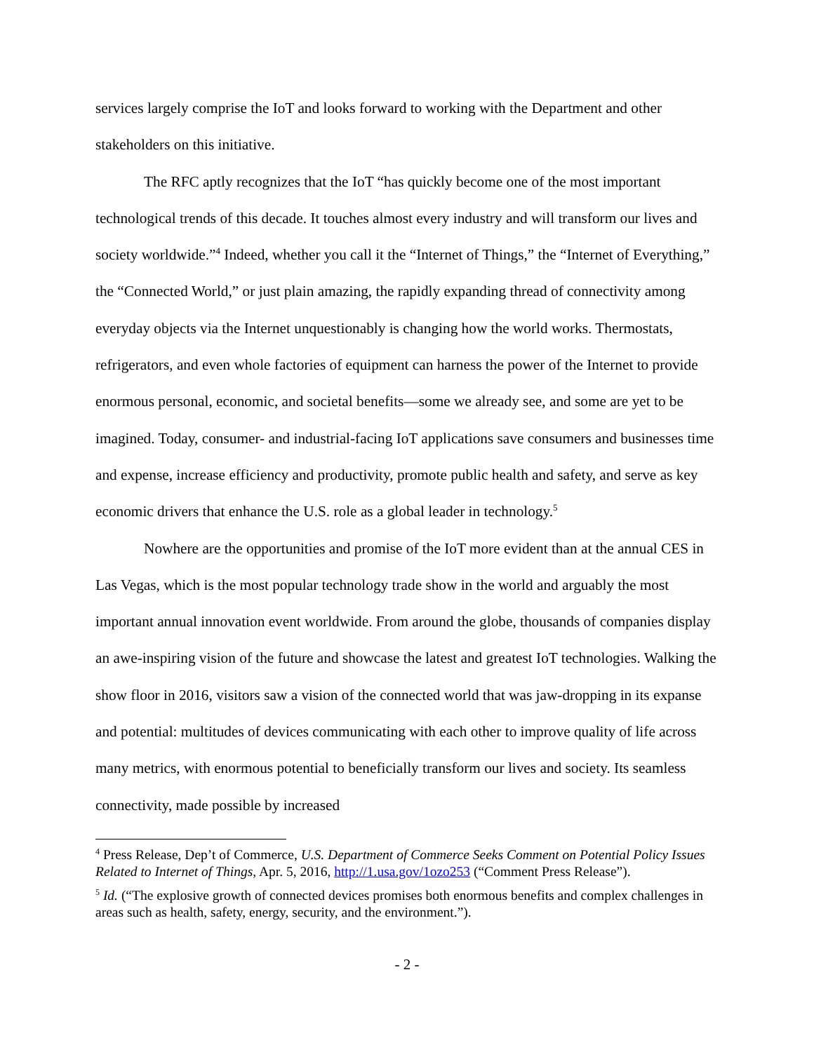services largely comprise the IoT and looks forward to working with the Department and other stakeholders on this initiative.
The RFC aptly recognizes that the IoT “has quickly become one of the most important technological trends of this decade. It touches almost every industry and will transform our lives and society worldwide.”<sup>4</sup> Indeed, whether you call it the “Internet of Things,” the “Internet of Everything,” the “Connected World,” or just plain amazing, the rapidly expanding thread of connectivity among everyday objects via the Internet unquestionably is changing how the world works. Thermostats, refrigerators, and even whole factories of equipment can harness the power of the Internet to provide enormous personal, economic, and societal benefits—some we already see, and some are yet to be imagined. Today, consumer- and industrial-facing IoT applications save consumers and businesses time and expense, increase efficiency and productivity, promote public health and safety, and serve as key economic drivers that enhance the U.S. role as a global leader in technology.<sup>5</sup>
Nowhere are the opportunities and promise of the IoT more evident than at the annual CES in Las Vegas, which is the most popular technology trade show in the world and arguably the most important annual innovation event worldwide. From around the globe, thousands of companies display an awe-inspiring vision of the future and showcase the latest and greatest IoT technologies. Walking the show floor in 2016, visitors saw a vision of the connected world that was jaw-dropping in its expanse and potential: multitudes of devices communicating with each other to improve quality of life across many metrics, with enormous potential to beneficially transform our lives and society. Its seamless connectivity, made possible by increased
<sup>4</sup> Press Release, Dep’t of Commerce, U.S. Department of Commerce Seeks Comment on Potential Policy Issues Related to Internet of Things, Apr. 5, 2016, http://1.usa.gov/1ozo253 (“Comment Press Release”).
<sup>5</sup> Id. (“The explosive growth of connected devices promises both enormous benefits and complex challenges in areas such as health, safety, energy, security, and the environment.”).
- 2 -